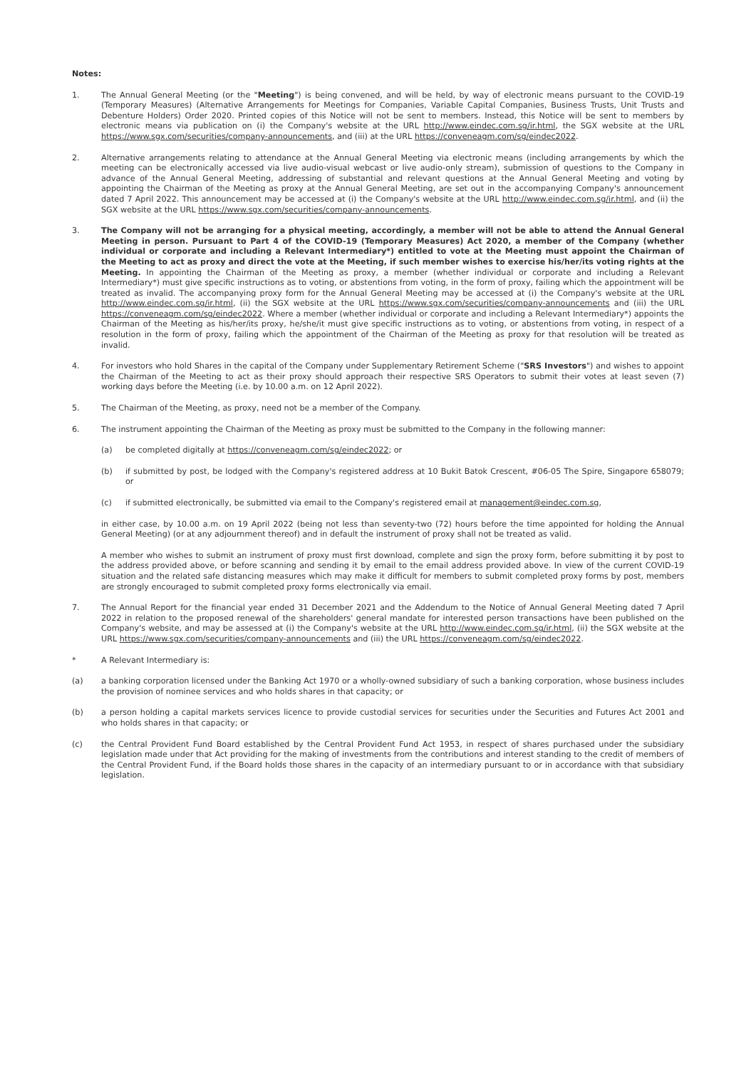Notes:
1. The Annual General Meeting (or the "Meeting") is being convened, and will be held, by way of electronic means pursuant to the COVID-19 (Temporary Measures) (Alternative Arrangements for Meetings for Companies, Variable Capital Companies, Business Trusts, Unit Trusts and Debenture Holders) Order 2020. Printed copies of this Notice will not be sent to members. Instead, this Notice will be sent to members by electronic means via publication on (i) the Company's website at the URL http://www.eindec.com.sg/ir.html, the SGX website at the URL https://www.sgx.com/securities/company-announcements, and (iii) at the URL https://conveneagm.com/sg/eindec2022.
2. Alternative arrangements relating to attendance at the Annual General Meeting via electronic means (including arrangements by which the meeting can be electronically accessed via live audio-visual webcast or live audio-only stream), submission of questions to the Company in advance of the Annual General Meeting, addressing of substantial and relevant questions at the Annual General Meeting and voting by appointing the Chairman of the Meeting as proxy at the Annual General Meeting, are set out in the accompanying Company's announcement dated 7 April 2022. This announcement may be accessed at (i) the Company's website at the URL http://www.eindec.com.sg/ir.html, and (ii) the SGX website at the URL https://www.sgx.com/securities/company-announcements.
3. The Company will not be arranging for a physical meeting, accordingly, a member will not be able to attend the Annual General Meeting in person. Pursuant to Part 4 of the COVID-19 (Temporary Measures) Act 2020, a member of the Company (whether individual or corporate and including a Relevant Intermediary*) entitled to vote at the Meeting must appoint the Chairman of the Meeting to act as proxy and direct the vote at the Meeting, if such member wishes to exercise his/her/its voting rights at the Meeting. In appointing the Chairman of the Meeting as proxy, a member (whether individual or corporate and including a Relevant Intermediary*) must give specific instructions as to voting, or abstentions from voting, in the form of proxy, failing which the appointment will be treated as invalid. The accompanying proxy form for the Annual General Meeting may be accessed at (i) the Company's website at the URL http://www.eindec.com.sg/ir.html, (ii) the SGX website at the URL https://www.sgx.com/securities/company-announcements and (iii) the URL https://conveneagm.com/sg/eindec2022. Where a member (whether individual or corporate and including a Relevant Intermediary*) appoints the Chairman of the Meeting as his/her/its proxy, he/she/it must give specific instructions as to voting, or abstentions from voting, in respect of a resolution in the form of proxy, failing which the appointment of the Chairman of the Meeting as proxy for that resolution will be treated as invalid.
4. For investors who hold Shares in the capital of the Company under Supplementary Retirement Scheme ("SRS Investors") and wishes to appoint the Chairman of the Meeting to act as their proxy should approach their respective SRS Operators to submit their votes at least seven (7) working days before the Meeting (i.e. by 10.00 a.m. on 12 April 2022).
5. The Chairman of the Meeting, as proxy, need not be a member of the Company.
6. The instrument appointing the Chairman of the Meeting as proxy must be submitted to the Company in the following manner:
(a) be completed digitally at https://conveneagm.com/sg/eindec2022; or
(b) if submitted by post, be lodged with the Company's registered address at 10 Bukit Batok Crescent, #06-05 The Spire, Singapore 658079; or
(c) if submitted electronically, be submitted via email to the Company's registered email at management@eindec.com.sg,
in either case, by 10.00 a.m. on 19 April 2022 (being not less than seventy-two (72) hours before the time appointed for holding the Annual General Meeting) (or at any adjournment thereof) and in default the instrument of proxy shall not be treated as valid.
A member who wishes to submit an instrument of proxy must first download, complete and sign the proxy form, before submitting it by post to the address provided above, or before scanning and sending it by email to the email address provided above. In view of the current COVID-19 situation and the related safe distancing measures which may make it difficult for members to submit completed proxy forms by post, members are strongly encouraged to submit completed proxy forms electronically via email.
7. The Annual Report for the financial year ended 31 December 2021 and the Addendum to the Notice of Annual General Meeting dated 7 April 2022 in relation to the proposed renewal of the shareholders' general mandate for interested person transactions have been published on the Company's website, and may be assessed at (i) the Company's website at the URL http://www.eindec.com.sg/ir.html, (ii) the SGX website at the URL https://www.sgx.com/securities/company-announcements and (iii) the URL https://conveneagm.com/sg/eindec2022.
* A Relevant Intermediary is:
(a) a banking corporation licensed under the Banking Act 1970 or a wholly-owned subsidiary of such a banking corporation, whose business includes the provision of nominee services and who holds shares in that capacity; or
(b) a person holding a capital markets services licence to provide custodial services for securities under the Securities and Futures Act 2001 and who holds shares in that capacity; or
(c) the Central Provident Fund Board established by the Central Provident Fund Act 1953, in respect of shares purchased under the subsidiary legislation made under that Act providing for the making of investments from the contributions and interest standing to the credit of members of the Central Provident Fund, if the Board holds those shares in the capacity of an intermediary pursuant to or in accordance with that subsidiary legislation.